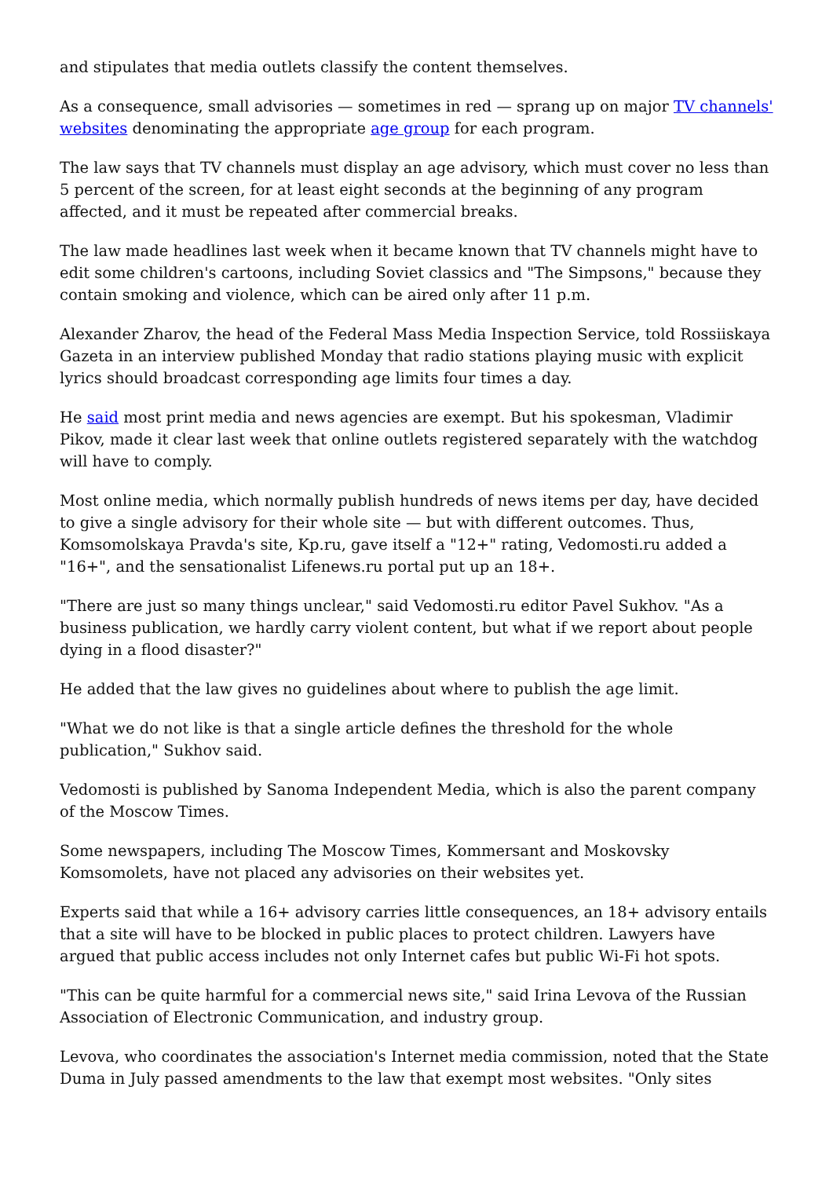and stipulates that media outlets classify the content themselves.
As a consequence, small advisories — sometimes in red — sprang up on major TV channels' websites denominating the appropriate age group for each program.
The law says that TV channels must display an age advisory, which must cover no less than 5 percent of the screen, for at least eight seconds at the beginning of any program affected, and it must be repeated after commercial breaks.
The law made headlines last week when it became known that TV channels might have to edit some children's cartoons, including Soviet classics and "The Simpsons," because they contain smoking and violence, which can be aired only after 11 p.m.
Alexander Zharov, the head of the Federal Mass Media Inspection Service, told Rossiiskaya Gazeta in an interview published Monday that radio stations playing music with explicit lyrics should broadcast corresponding age limits four times a day.
He said most print media and news agencies are exempt. But his spokesman, Vladimir Pikov, made it clear last week that online outlets registered separately with the watchdog will have to comply.
Most online media, which normally publish hundreds of news items per day, have decided to give a single advisory for their whole site — but with different outcomes. Thus, Komsomolskaya Pravda's site, Kp.ru, gave itself a "12+" rating, Vedomosti.ru added a "16+", and the sensationalist Lifenews.ru portal put up an 18+.
"There are just so many things unclear," said Vedomosti.ru editor Pavel Sukhov. "As a business publication, we hardly carry violent content, but what if we report about people dying in a flood disaster?"
He added that the law gives no guidelines about where to publish the age limit.
"What we do not like is that a single article defines the threshold for the whole publication," Sukhov said.
Vedomosti is published by Sanoma Independent Media, which is also the parent company of the Moscow Times.
Some newspapers, including The Moscow Times, Kommersant and Moskovsky Komsomolets, have not placed any advisories on their websites yet.
Experts said that while a 16+ advisory carries little consequences, an 18+ advisory entails that a site will have to be blocked in public places to protect children. Lawyers have argued that public access includes not only Internet cafes but public Wi-Fi hot spots.
"This can be quite harmful for a commercial news site," said Irina Levova of the Russian Association of Electronic Communication, and industry group.
Levova, who coordinates the association's Internet media commission, noted that the State Duma in July passed amendments to the law that exempt most websites. "Only sites